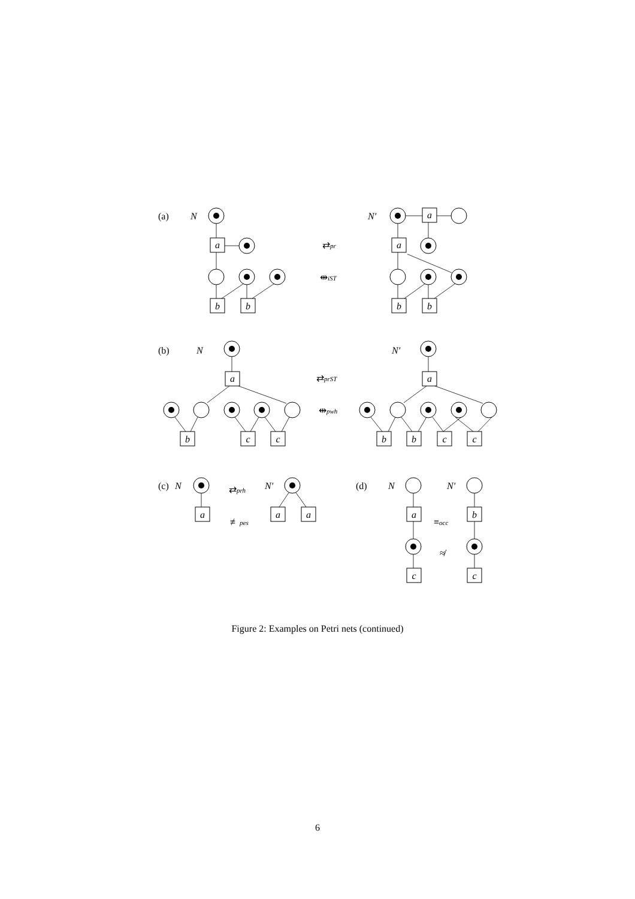(a)
N
N′
⇄pr
⇹iST
(b)
N
N′
⇄prST
⇹pwh
(c)
N
N′
⇄prh
≢pes
(d)
N
N′
≡occ
≉
a
b
b
a
a
b
b
a
b
c
c
a
b
b
c
c
a
a
a
a
c
b
c
Figure 2: Examples on Petri nets (continued)
6